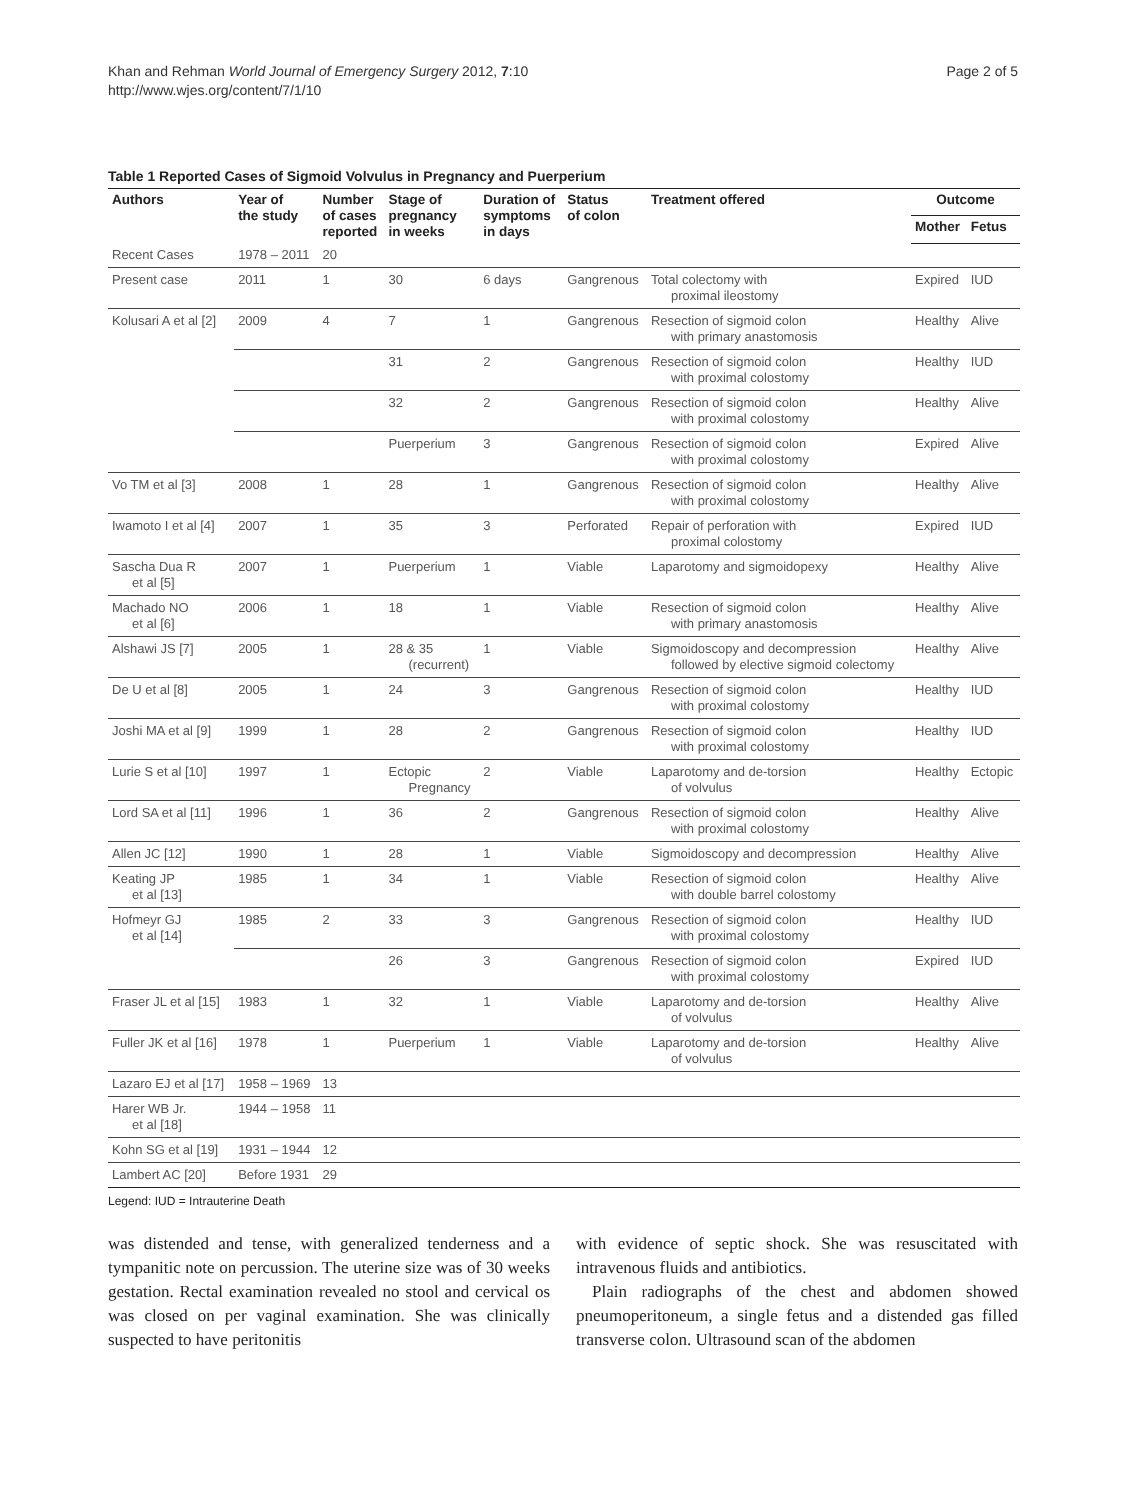Khan and Rehman World Journal of Emergency Surgery 2012, 7:10
http://www.wjes.org/content/7/1/10
Page 2 of 5
Table 1 Reported Cases of Sigmoid Volvulus in Pregnancy and Puerperium
| Authors | Year of the study | Number of cases reported | Stage of pregnancy in weeks | Duration of symptoms in days | Status of colon | Treatment offered | Outcome | |
| --- | --- | --- | --- | --- | --- | --- | --- | --- |
| | | | | | | | Mother | Fetus |
| Recent Cases | 1978 – 2011 | 20 | | | | | | |
| Present case | 2011 | 1 | 30 | 6 days | Gangrenous | Total colectomy with proximal ileostomy | Expired | IUD |
| Kolusari A et al [2] | 2009 | 4 | 7 | 1 | Gangrenous | Resection of sigmoid colon with primary anastomosis | Healthy | Alive |
| | | | 31 | 2 | Gangrenous | Resection of sigmoid colon with proximal colostomy | Healthy | IUD |
| | | | 32 | 2 | Gangrenous | Resection of sigmoid colon with proximal colostomy | Healthy | Alive |
| | | | Puerperium | 3 | Gangrenous | Resection of sigmoid colon with proximal colostomy | Expired | Alive |
| Vo TM et al [3] | 2008 | 1 | 28 | 1 | Gangrenous | Resection of sigmoid colon with proximal colostomy | Healthy | Alive |
| Iwamoto I et al [4] | 2007 | 1 | 35 | 3 | Perforated | Repair of perforation with proximal colostomy | Expired | IUD |
| Sascha Dua R et al [5] | 2007 | 1 | Puerperium | 1 | Viable | Laparotomy and sigmoidopexy | Healthy | Alive |
| Machado NO et al [6] | 2006 | 1 | 18 | 1 | Viable | Resection of sigmoid colon with primary anastomosis | Healthy | Alive |
| Alshawi JS [7] | 2005 | 1 | 28 & 35 (recurrent) | 1 | Viable | Sigmoidoscopy and decompression followed by elective sigmoid colectomy | Healthy | Alive |
| De U et al [8] | 2005 | 1 | 24 | 3 | Gangrenous | Resection of sigmoid colon with proximal colostomy | Healthy | IUD |
| Joshi MA et al [9] | 1999 | 1 | 28 | 2 | Gangrenous | Resection of sigmoid colon with proximal colostomy | Healthy | IUD |
| Lurie S et al [10] | 1997 | 1 | Ectopic Pregnancy | 2 | Viable | Laparotomy and de-torsion of volvulus | Healthy | Ectopic |
| Lord SA et al [11] | 1996 | 1 | 36 | 2 | Gangrenous | Resection of sigmoid colon with proximal colostomy | Healthy | Alive |
| Allen JC [12] | 1990 | 1 | 28 | 1 | Viable | Sigmoidoscopy and decompression | Healthy | Alive |
| Keating JP et al [13] | 1985 | 1 | 34 | 1 | Viable | Resection of sigmoid colon with double barrel colostomy | Healthy | Alive |
| Hofmeyr GJ et al [14] | 1985 | 2 | 33 | 3 | Gangrenous | Resection of sigmoid colon with proximal colostomy | Healthy | IUD |
| | | | 26 | 3 | Gangrenous | Resection of sigmoid colon with proximal colostomy | Expired | IUD |
| Fraser JL et al [15] | 1983 | 1 | 32 | 1 | Viable | Laparotomy and de-torsion of volvulus | Healthy | Alive |
| Fuller JK et al [16] | 1978 | 1 | Puerperium | 1 | Viable | Laparotomy and de-torsion of volvulus | Healthy | Alive |
| Lazaro EJ et al [17] | 1958 – 1969 | 13 | | | | | | |
| Harer WB Jr. et al [18] | 1944 – 1958 | 11 | | | | | | |
| Kohn SG et al [19] | 1931 – 1944 | 12 | | | | | | |
| Lambert AC [20] | Before 1931 | 29 | | | | | | |
Legend: IUD = Intrauterine Death
was distended and tense, with generalized tenderness and a tympanitic note on percussion. The uterine size was of 30 weeks gestation. Rectal examination revealed no stool and cervical os was closed on per vaginal examination. She was clinically suspected to have peritonitis
with evidence of septic shock. She was resuscitated with intravenous fluids and antibiotics.
Plain radiographs of the chest and abdomen showed pneumoperitoneum, a single fetus and a distended gas filled transverse colon. Ultrasound scan of the abdomen